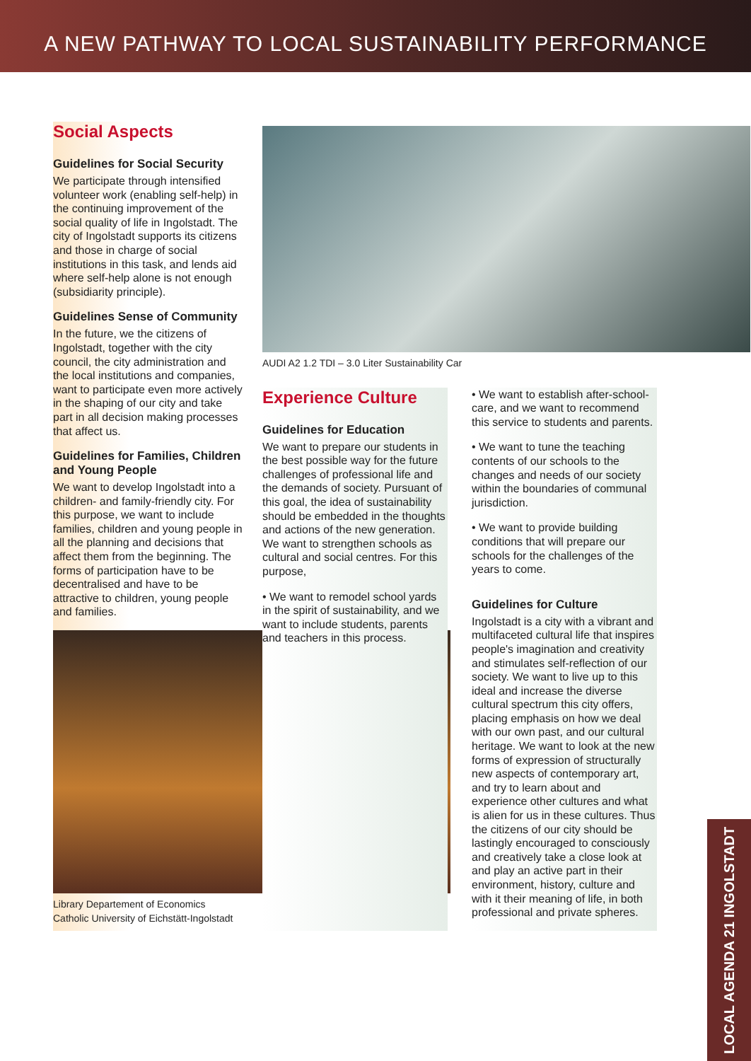A NEW PATHWAY TO LOCAL SUSTAINABILITY PERFORMANCE
Social Aspects
Guidelines for Social Security
We participate through intensified volunteer work (enabling self-help) in the continuing improvement of the social quality of life in Ingolstadt. The city of Ingolstadt supports its citizens and those in charge of social institutions in this task, and lends aid where self-help alone is not enough (subsidiarity principle).
Guidelines Sense of Community
In the future, we the citizens of Ingolstadt, together with the city council, the city administration and the local institutions and companies, want to participate even more actively in the shaping of our city and take part in all decision making processes that affect us.
Guidelines for Families, Children and Young People
We want to develop Ingolstadt into a children- and family-friendly city. For this purpose, we want to include families, children and young people in all the planning and decisions that affect them from the beginning. The forms of participation have to be decentralised and have to be attractive to children, young people and families.
Library Departement of Economics
Catholic University of Eichstätt-Ingolstadt
AUDI A2 1.2 TDI – 3.0 Liter Sustainability Car
Experience Culture
Guidelines for Education
We want to prepare our students in the best possible way for the future challenges of professional life and the demands of society. Pursuant of this goal, the idea of sustainability should be embedded in the thoughts and actions of the new generation. We want to strengthen schools as cultural and social centres. For this purpose,
• We want to remodel school yards in the spirit of sustainability, and we want to include students, parents and teachers in this process.
• We want to establish after-school-care, and we want to recommend this service to students and parents.
• We want to tune the teaching contents of our schools to the changes and needs of our society within the boundaries of communal jurisdiction.
• We want to provide building conditions that will prepare our schools for the challenges of the years to come.
Guidelines for Culture
Ingolstadt is a city with a vibrant and multifaceted cultural life that inspires people's imagination and creativity and stimulates self-reflection of our society. We want to live up to this ideal and increase the diverse cultural spectrum this city offers, placing emphasis on how we deal with our own past, and our cultural heritage. We want to look at the new forms of expression of structurally new aspects of contemporary art, and try to learn about and experience other cultures and what is alien for us in these cultures. Thus the citizens of our city should be lastingly encouraged to consciously and creatively take a close look at and play an active part in their environment, history, culture and with it their meaning of life, in both professional and private spheres.
LOCAL AGENDA 21 INGOLSTADT